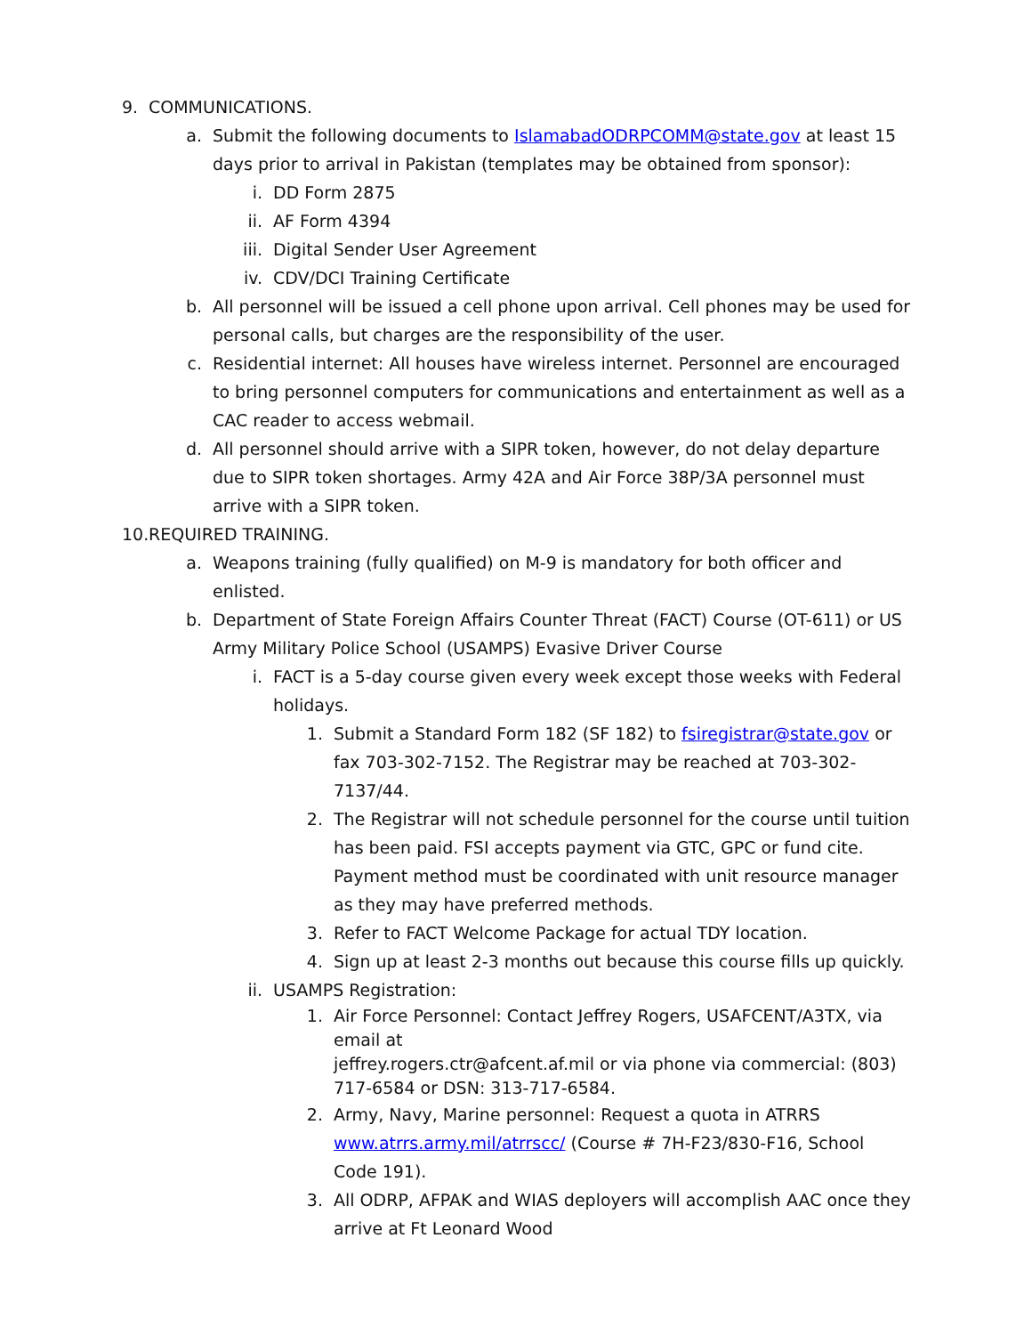9. COMMUNICATIONS.
a. Submit the following documents to IslamabadODRPCOMM@state.gov at least 15 days prior to arrival in Pakistan (templates may be obtained from sponsor):
i. DD Form 2875
ii. AF Form 4394
iii. Digital Sender User Agreement
iv. CDV/DCI Training Certificate
b. All personnel will be issued a cell phone upon arrival. Cell phones may be used for personal calls, but charges are the responsibility of the user.
c. Residential internet: All houses have wireless internet. Personnel are encouraged to bring personnel computers for communications and entertainment as well as a CAC reader to access webmail.
d. All personnel should arrive with a SIPR token, however, do not delay departure due to SIPR token shortages. Army 42A and Air Force 38P/3A personnel must arrive with a SIPR token.
10. REQUIRED TRAINING.
a. Weapons training (fully qualified) on M-9 is mandatory for both officer and enlisted.
b. Department of State Foreign Affairs Counter Threat (FACT) Course (OT-611) or US Army Military Police School (USAMPS) Evasive Driver Course
i. FACT is a 5-day course given every week except those weeks with Federal holidays.
1. Submit a Standard Form 182 (SF 182) to fsiregistrar@state.gov or fax 703-302-7152. The Registrar may be reached at 703-302-7137/44.
2. The Registrar will not schedule personnel for the course until tuition has been paid. FSI accepts payment via GTC, GPC or fund cite. Payment method must be coordinated with unit resource manager as they may have preferred methods.
3. Refer to FACT Welcome Package for actual TDY location.
4. Sign up at least 2-3 months out because this course fills up quickly.
ii. USAMPS Registration:
1. Air Force Personnel: Contact Jeffrey Rogers, USAFCENT/A3TX, via email at
jeffrey.rogers.ctr@afcent.af.mil or via phone via commercial: (803) 717-6584 or DSN: 313-717-6584.
2. Army, Navy, Marine personnel: Request a quota in ATRRS www.atrrs.army.mil/atrrscc/ (Course # 7H-F23/830-F16, School Code 191).
3. All ODRP, AFPAK and WIAS deployers will accomplish AAC once they arrive at Ft Leonard Wood